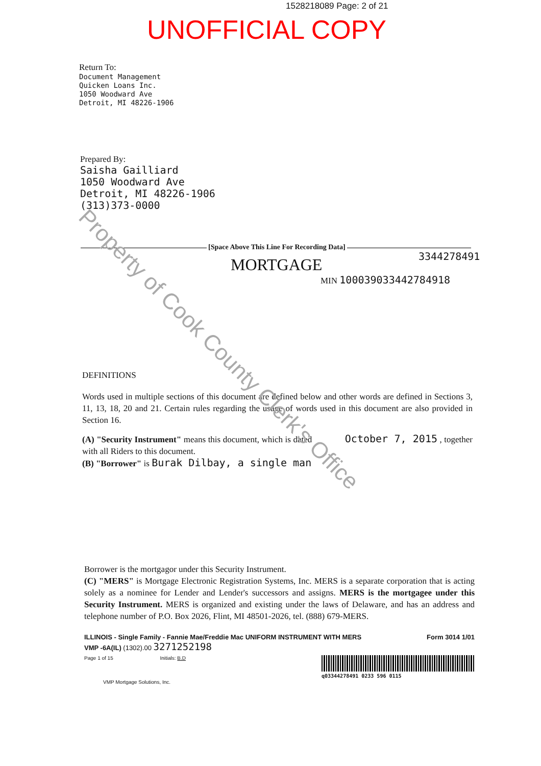1528218089 Page: 2 of 21
UNOFFICIAL COPY
Return To:
Document Management
Quicken Loans Inc.
1050 Woodward Ave
Detroit, MI 48226-1906
Prepared By:
Saisha Gailliard
1050 Woodward Ave
Detroit, MI 48226-1906
(313)373-0000
[Space Above This Line For Recording Data]
3344278491
MORTGAGE
MIN 1000390334427849‌18
DEFINITIONS
Words used in multiple sections of this document are defined below and other words are defined in Sections 3, 11, 13, 18, 20 and 21. Certain rules regarding the usage of words used in this document are also provided in Section 16.
(A) "Security Instrument" means this document, which is dated October 7, 2015 , together with all Riders to this document.
(B) "Borrower" is Burak Dilbay, a single man
Borrower is the mortgagor under this Security Instrument.
(C) "MERS" is Mortgage Electronic Registration Systems, Inc. MERS is a separate corporation that is acting solely as a nominee for Lender and Lender's successors and assigns. MERS is the mortgagee under this Security Instrument. MERS is organized and existing under the laws of Delaware, and has an address and telephone number of P.O. Box 2026, Flint, MI 48501-2026, tel. (888) 679-MERS.
ILLINOIS - Single Family - Fannie Mae/Freddie Mac UNIFORM INSTRUMENT WITH MERS Form 3014 1/01
VMP -6A(IL) (1302).00 3271252198
Page 1 of 15 Initials: B.D q03344278491 0233 596 0115
VMP Mortgage Solutions, Inc.
Property of Cook County Clerk's Office